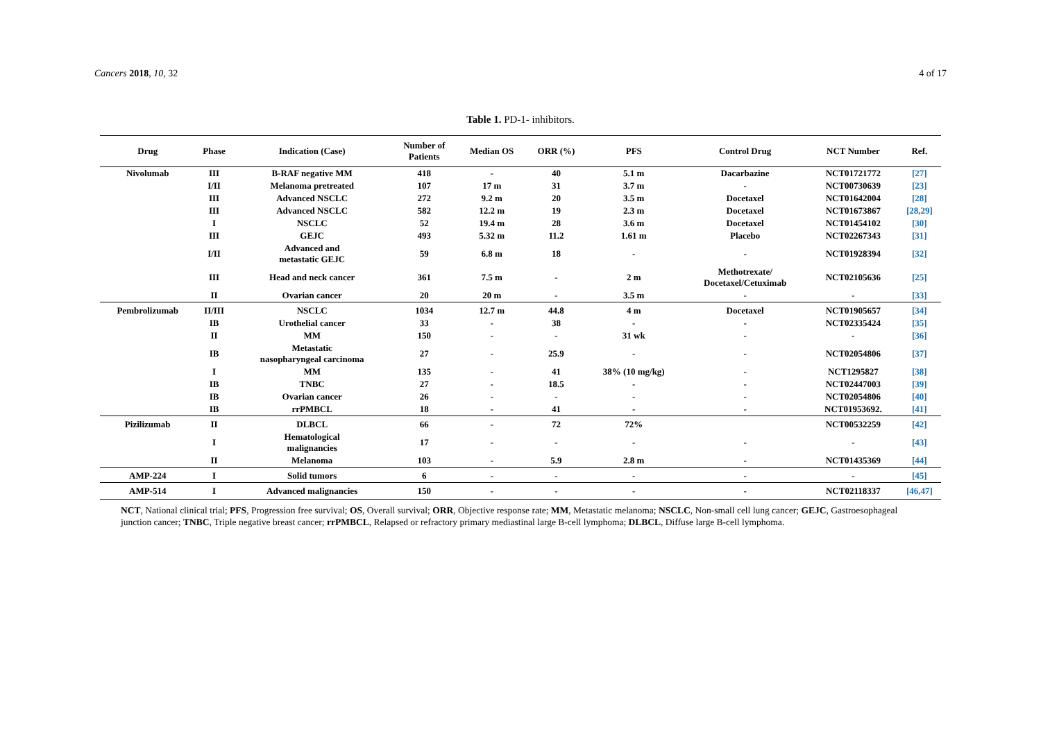Cancers 2018, 10, 32 4 of 17
Table 1. PD-1- inhibitors.
| Drug | Phase | Indication (Case) | Number of Patients | Median OS | ORR (%) | PFS | Control Drug | NCT Number | Ref. |
| --- | --- | --- | --- | --- | --- | --- | --- | --- | --- |
| Nivolumab | III | B-RAF negative MM | 418 | - | 40 | 5.1 m | Dacarbazine | NCT01721772 | [27] |
| | I/II | Melanoma pretreated | 107 | 17 m | 31 | 3.7 m | - | NCT00730639 | [23] |
| | III | Advanced NSCLC | 272 | 9.2 m | 20 | 3.5 m | Docetaxel | NCT01642004 | [28] |
| | III | Advanced NSCLC | 582 | 12.2 m | 19 | 2.3 m | Docetaxel | NCT01673867 | [28,29] |
| | I | NSCLC | 52 | 19.4 m | 28 | 3.6 m | Docetaxel | NCT01454102 | [30] |
| | III | GEJC | 493 | 5.32 m | 11.2 | 1.61 m | Placebo | NCT02267343 | [31] |
| | I/II | Advanced and metastatic GEJC | 59 | 6.8 m | 18 | - | - | NCT01928394 | [32] |
| | III | Head and neck cancer | 361 | 7.5 m | - | 2 m | Methotrexate/ Docetaxel/Cetuximab | NCT02105636 | [25] |
| | II | Ovarian cancer | 20 | 20 m | - | 3.5 m | - | - | [33] |
| Pembrolizumab | II/III | NSCLC | 1034 | 12.7 m | 44.8 | 4 m | Docetaxel | NCT01905657 | [34] |
| | IB | Urothelial cancer | 33 | - | 38 | - | - | NCT02335424 | [35] |
| | II | MM | 150 | - | - | 31 wk | - | - | [36] |
| | IB | Metastatic nasopharyngeal carcinoma | 27 | - | 25.9 | - | - | NCT02054806 | [37] |
| | I | MM | 135 | - | 41 | 38% (10 mg/kg) | - | NCT1295827 | [38] |
| | IB | TNBC | 27 | - | 18.5 | - | - | NCT02447003 | [39] |
| | IB | Ovarian cancer | 26 | - | - | - | - | NCT02054806 | [40] |
| | IB | rrPMBCL | 18 | - | 41 | - | - | NCT01953692. | [41] |
| Pizilizumab | II | DLBCL | 66 | - | 72 | 72% | | NCT00532259 | [42] |
| | I | Hematological malignancies | 17 | - | - | - | - | - | [43] |
| | II | Melanoma | 103 | - | 5.9 | 2.8 m | - | NCT01435369 | [44] |
| AMP-224 | I | Solid tumors | 6 | - | - | - | - | - | [45] |
| AMP-514 | I | Advanced malignancies | 150 | - | - | - | - | NCT02118337 | [46,47] |
NCT, National clinical trial; PFS, Progression free survival; OS, Overall survival; ORR, Objective response rate; MM, Metastatic melanoma; NSCLC, Non-small cell lung cancer; GEJC, Gastroesophageal junction cancer; TNBC, Triple negative breast cancer; rrPMBCL, Relapsed or refractory primary mediastinal large B-cell lymphoma; DLBCL, Diffuse large B-cell lymphoma.